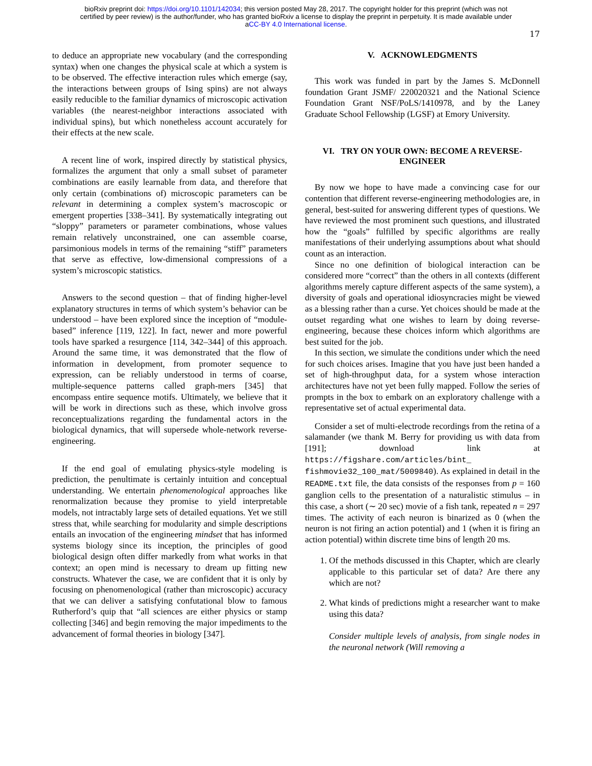bioRxiv preprint doi: https://doi.org/10.1101/142034; this version posted May 28, 2017. The copyright holder for this preprint (which was not
certified by peer review) is the author/funder, who has granted bioRxiv a license to display the preprint in perpetuity. It is made available under
aCC-BY 4.0 International license.
17
to deduce an appropriate new vocabulary (and the corresponding syntax) when one changes the physical scale at which a system is to be observed. The effective interaction rules which emerge (say, the interactions between groups of Ising spins) are not always easily reducible to the familiar dynamics of microscopic activation variables (the nearest-neighbor interactions associated with individual spins), but which nonetheless account accurately for their effects at the new scale.
A recent line of work, inspired directly by statistical physics, formalizes the argument that only a small subset of parameter combinations are easily learnable from data, and therefore that only certain (combinations of) microscopic parameters can be relevant in determining a complex system’s macroscopic or emergent properties [338–341]. By systematically integrating out “sloppy” parameters or parameter combinations, whose values remain relatively unconstrained, one can assemble coarse, parsimonious models in terms of the remaining “stiff” parameters that serve as effective, low-dimensional compressions of a system’s microscopic statistics.
Answers to the second question – that of finding higher-level explanatory structures in terms of which system’s behavior can be understood – have been explored since the inception of “module-based” inference [119, 122]. In fact, newer and more powerful tools have sparked a resurgence [114, 342–344] of this approach. Around the same time, it was demonstrated that the flow of information in development, from promoter sequence to expression, can be reliably understood in terms of coarse, multiple-sequence patterns called graph-mers [345] that encompass entire sequence motifs. Ultimately, we believe that it will be work in directions such as these, which involve gross reconceptualizations regarding the fundamental actors in the biological dynamics, that will supersede whole-network reverse-engineering.
If the end goal of emulating physics-style modeling is prediction, the penultimate is certainly intuition and conceptual understanding. We entertain phenomenological approaches like renormalization because they promise to yield interpretable models, not intractably large sets of detailed equations. Yet we still stress that, while searching for modularity and simple descriptions entails an invocation of the engineering mindset that has informed systems biology since its inception, the principles of good biological design often differ markedly from what works in that context; an open mind is necessary to dream up fitting new constructs. Whatever the case, we are confident that it is only by focusing on phenomenological (rather than microscopic) accuracy that we can deliver a satisfying confutational blow to famous Rutherford’s quip that “all sciences are either physics or stamp collecting [346] and begin removing the major impediments to the advancement of formal theories in biology [347].
V. ACKNOWLEDGMENTS
This work was funded in part by the James S. McDonnell foundation Grant JSMF/ 220020321 and the National Science Foundation Grant NSF/PoLS/1410978, and by the Laney Graduate School Fellowship (LGSF) at Emory University.
VI. TRY ON YOUR OWN: BECOME A REVERSE-ENGINEER
By now we hope to have made a convincing case for our contention that different reverse-engineering methodologies are, in general, best-suited for answering different types of questions. We have reviewed the most prominent such questions, and illustrated how the “goals” fulfilled by specific algorithms are really manifestations of their underlying assumptions about what should count as an interaction.
Since no one definition of biological interaction can be considered more “correct” than the others in all contexts (different algorithms merely capture different aspects of the same system), a diversity of goals and operational idiosyncracies might be viewed as a blessing rather than a curse. Yet choices should be made at the outset regarding what one wishes to learn by doing reverse-engineering, because these choices inform which algorithms are best suited for the job.
In this section, we simulate the conditions under which the need for such choices arises. Imagine that you have just been handed a set of high-throughput data, for a system whose interaction architectures have not yet been fully mapped. Follow the series of prompts in the box to embark on an exploratory challenge with a representative set of actual experimental data.
Consider a set of multi-electrode recordings from the retina of a salamander (we thank M. Berry for providing us with data from [191]; download link at https://figshare.com/articles/bint_ fishmovie32_100_mat/5009840). As explained in detail in the README.txt file, the data consists of the responses from p = 160 ganglion cells to the presentation of a naturalistic stimulus – in this case, a short (∼ 20 sec) movie of a fish tank, repeated n = 297 times. The activity of each neuron is binarized as 0 (when the neuron is not firing an action potential) and 1 (when it is firing an action potential) within discrete time bins of length 20 ms.
1. Of the methods discussed in this Chapter, which are clearly applicable to this particular set of data? Are there any which are not?
2. What kinds of predictions might a researcher want to make using this data?
Consider multiple levels of analysis, from single nodes in the neuronal network (Will removing a